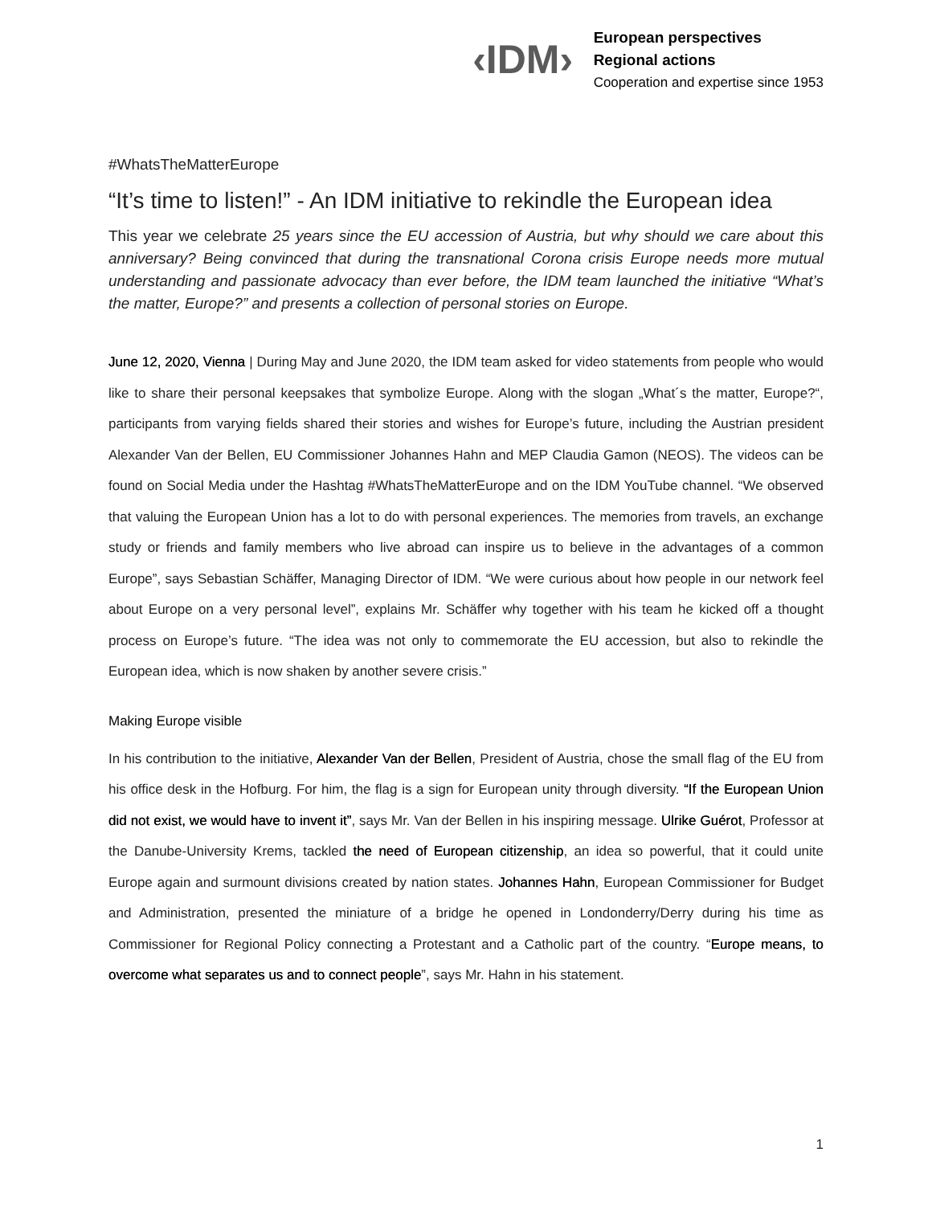‹IDM›
European perspectives
Regional actions
Cooperation and expertise since 1953
#WhatsTheMatterEurope
“It’s time to listen!” - An IDM initiative to rekindle the European idea
This year we celebrate 25 years since the EU accession of Austria, but why should we care about this anniversary? Being convinced that during the transnational Corona crisis Europe needs more mutual understanding and passionate advocacy than ever before, the IDM team launched the initiative “What’s the matter, Europe?” and presents a collection of personal stories on Europe.
June 12, 2020, Vienna | During May and June 2020, the IDM team asked for video statements from people who would like to share their personal keepsakes that symbolize Europe. Along with the slogan „What´s the matter, Europe?“, participants from varying fields shared their stories and wishes for Europe’s future, including the Austrian president Alexander Van der Bellen, EU Commissioner Johannes Hahn and MEP Claudia Gamon (NEOS). The videos can be found on Social Media under the Hashtag #WhatsTheMatterEurope and on the IDM YouTube channel. “We observed that valuing the European Union has a lot to do with personal experiences. The memories from travels, an exchange study or friends and family members who live abroad can inspire us to believe in the advantages of a common Europe”, says Sebastian Schäffer, Managing Director of IDM. “We were curious about how people in our network feel about Europe on a very personal level”, explains Mr. Schäffer why together with his team he kicked off a thought process on Europe’s future. “The idea was not only to commemorate the EU accession, but also to rekindle the European idea, which is now shaken by another severe crisis.”
Making Europe visible
In his contribution to the initiative, Alexander Van der Bellen, President of Austria, chose the small flag of the EU from his office desk in the Hofburg. For him, the flag is a sign for European unity through diversity. “If the European Union did not exist, we would have to invent it”, says Mr. Van der Bellen in his inspiring message. Ulrike Guérot, Professor at the Danube-University Krems, tackled the need of European citizenship, an idea so powerful, that it could unite Europe again and surmount divisions created by nation states. Johannes Hahn, European Commissioner for Budget and Administration, presented the miniature of a bridge he opened in Londonderry/Derry during his time as Commissioner for Regional Policy connecting a Protestant and a Catholic part of the country. “Europe means, to overcome what separates us and to connect people”, says Mr. Hahn in his statement.
1